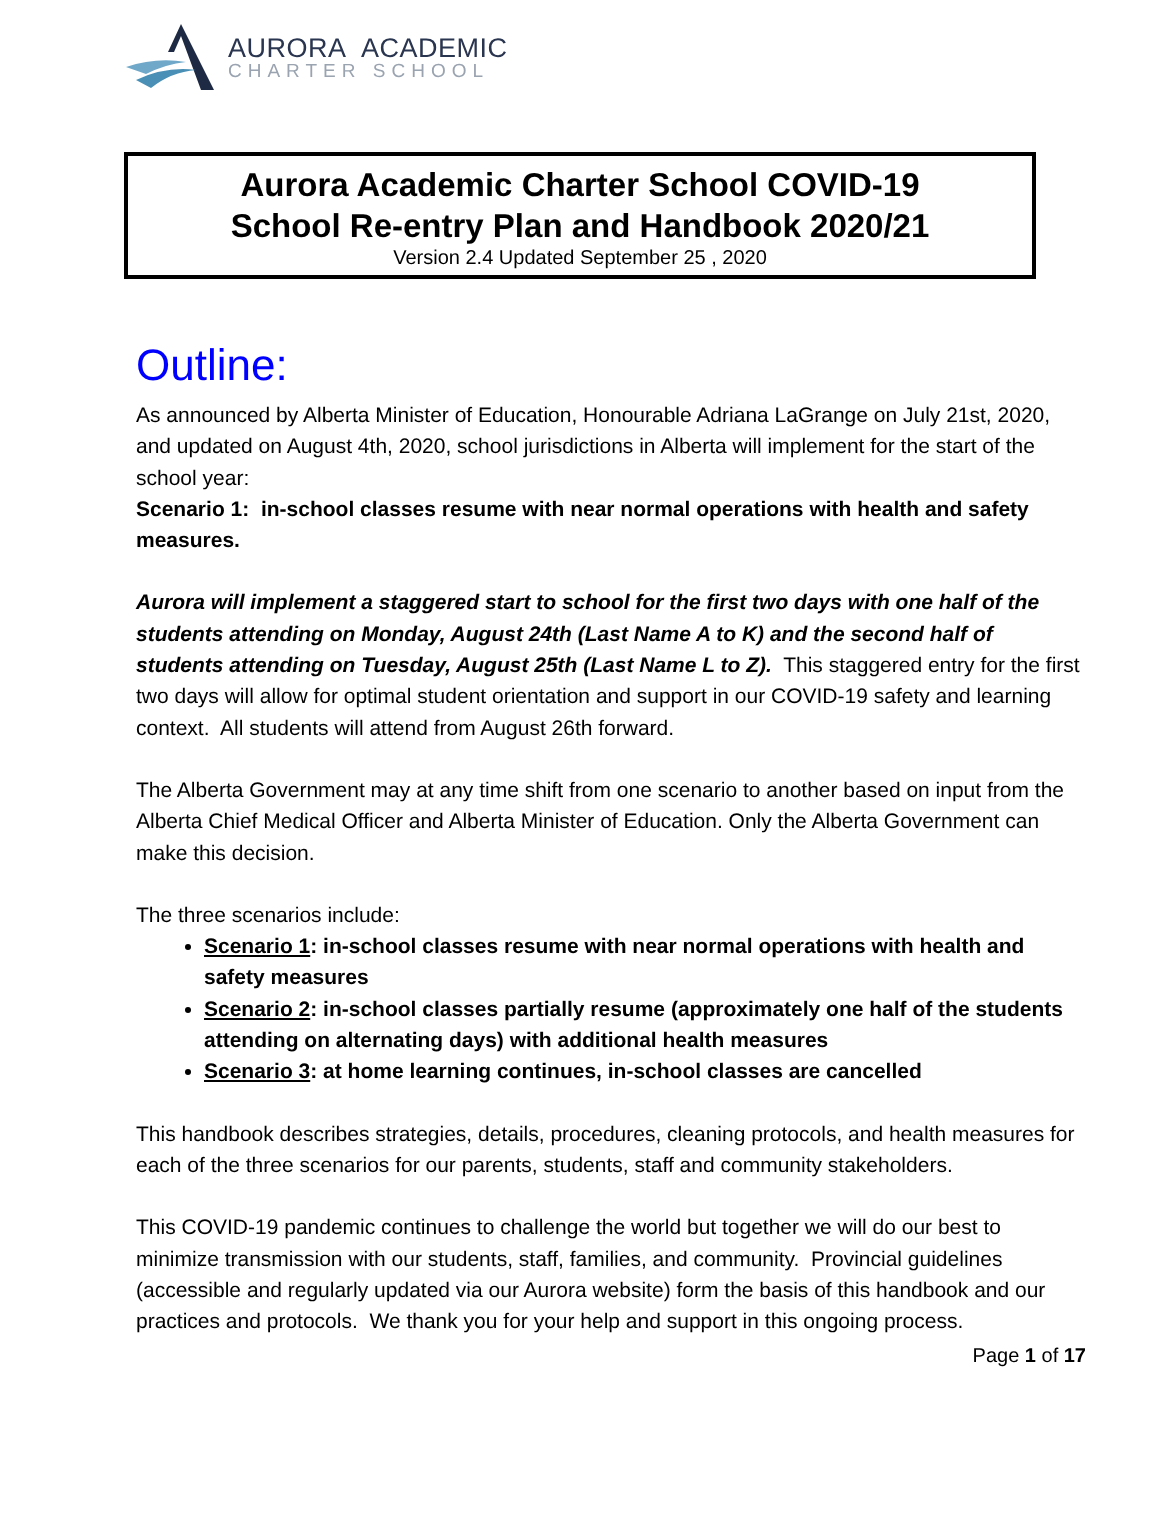AURORA ACADEMIC
CHARTER SCHOOL
Aurora Academic Charter School COVID-19
School Re-entry Plan and Handbook 2020/21
Version 2.4 Updated September 25 , 2020
Outline:
As announced by Alberta Minister of Education, Honourable Adriana LaGrange on July 21st, 2020, and updated on August 4th, 2020, school jurisdictions in Alberta will implement for the start of the school year:
Scenario 1: in-school classes resume with near normal operations with health and safety measures.
Aurora will implement a staggered start to school for the first two days with one half of the students attending on Monday, August 24th (Last Name A to K) and the second half of students attending on Tuesday, August 25th (Last Name L to Z). This staggered entry for the first two days will allow for optimal student orientation and support in our COVID-19 safety and learning context. All students will attend from August 26th forward.
The Alberta Government may at any time shift from one scenario to another based on input from the Alberta Chief Medical Officer and Alberta Minister of Education. Only the Alberta Government can make this decision.
The three scenarios include:
Scenario 1: in-school classes resume with near normal operations with health and safety measures
Scenario 2: in-school classes partially resume (approximately one half of the students attending on alternating days) with additional health measures
Scenario 3: at home learning continues, in-school classes are cancelled
This handbook describes strategies, details, procedures, cleaning protocols, and health measures for each of the three scenarios for our parents, students, staff and community stakeholders.
This COVID-19 pandemic continues to challenge the world but together we will do our best to minimize transmission with our students, staff, families, and community. Provincial guidelines (accessible and regularly updated via our Aurora website) form the basis of this handbook and our practices and protocols. We thank you for your help and support in this ongoing process.
Page 1 of 17